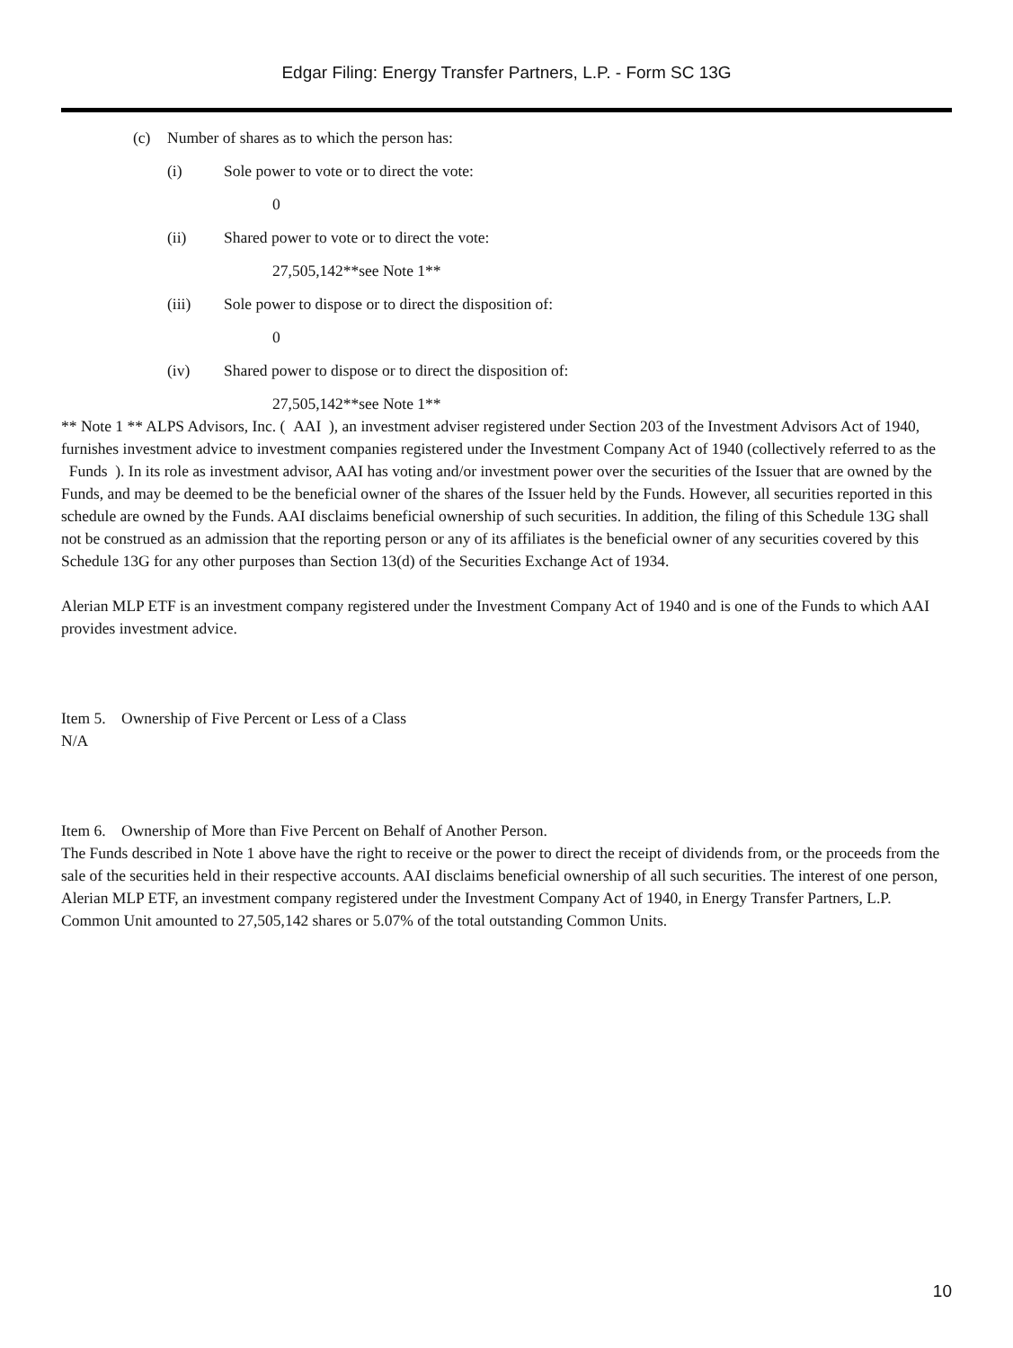Edgar Filing: Energy Transfer Partners, L.P. - Form SC 13G
(c) Number of shares as to which the person has:
(i) Sole power to vote or to direct the vote:
0
(ii) Shared power to vote or to direct the vote:
27,505,142**see Note 1**
(iii) Sole power to dispose or to direct the disposition of:
0
(iv) Shared power to dispose or to direct the disposition of:
27,505,142**see Note 1**
** Note 1 ** ALPS Advisors, Inc. ( AAI ), an investment adviser registered under Section 203 of the Investment Advisors Act of 1940, furnishes investment advice to investment companies registered under the Investment Company Act of 1940 (collectively referred to as the Funds ). In its role as investment advisor, AAI has voting and/or investment power over the securities of the Issuer that are owned by the Funds, and may be deemed to be the beneficial owner of the shares of the Issuer held by the Funds. However, all securities reported in this schedule are owned by the Funds. AAI disclaims beneficial ownership of such securities. In addition, the filing of this Schedule 13G shall not be construed as an admission that the reporting person or any of its affiliates is the beneficial owner of any securities covered by this Schedule 13G for any other purposes than Section 13(d) of the Securities Exchange Act of 1934.
Alerian MLP ETF is an investment company registered under the Investment Company Act of 1940 and is one of the Funds to which AAI provides investment advice.
Item 5. Ownership of Five Percent or Less of a Class
N/A
Item 6. Ownership of More than Five Percent on Behalf of Another Person.
The Funds described in Note 1 above have the right to receive or the power to direct the receipt of dividends from, or the proceeds from the sale of the securities held in their respective accounts. AAI disclaims beneficial ownership of all such securities. The interest of one person, Alerian MLP ETF, an investment company registered under the Investment Company Act of 1940, in Energy Transfer Partners, L.P. Common Unit amounted to 27,505,142 shares or 5.07% of the total outstanding Common Units.
10